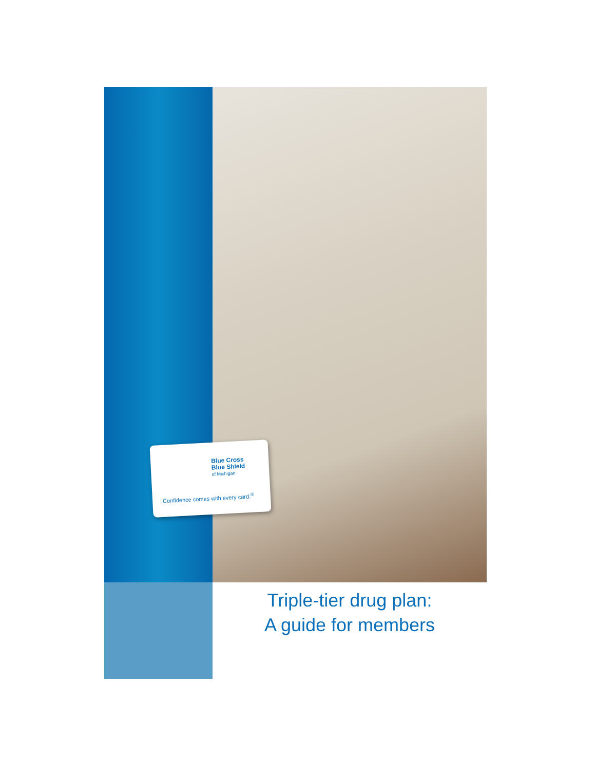Blue Cross
Blue Shield
of Michigan
Confidence comes with every card.<sup>®</sup>
Triple-tier drug plan:
A guide for members